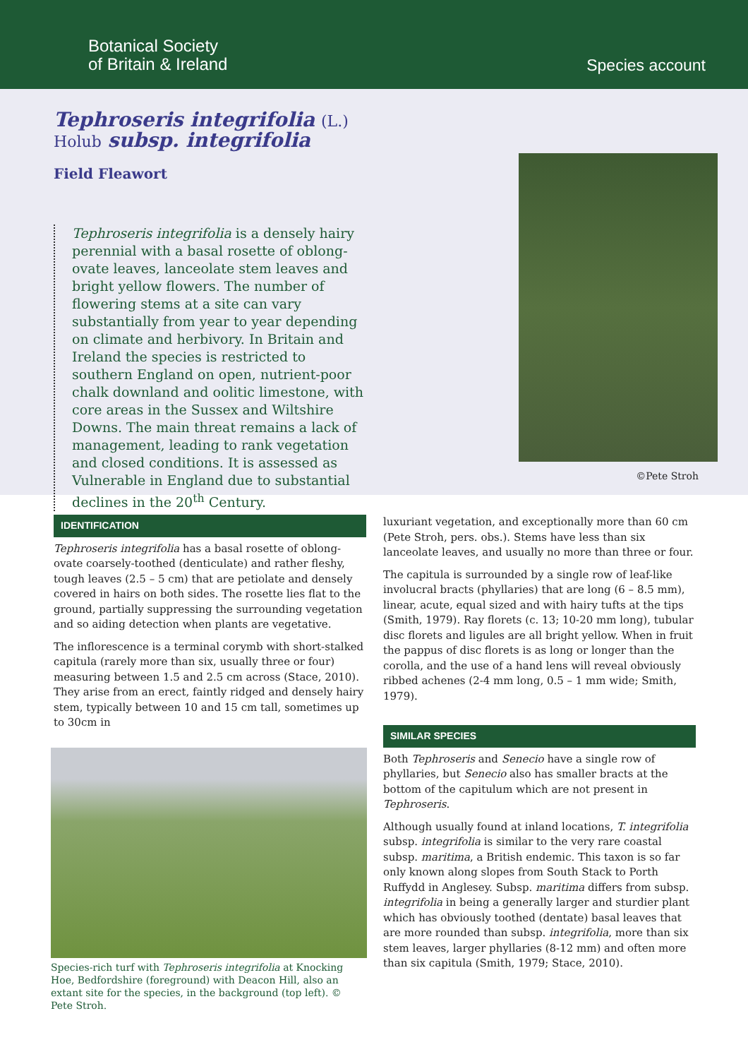Botanical Society
of Britain & Ireland
Species account
Tephroseris integrifolia (L.)
Holub subsp. integrifolia
Field Fleawort
Tephroseris integrifolia is a densely hairy perennial with a basal rosette of oblong-ovate leaves, lanceolate stem leaves and bright yellow flowers. The number of flowering stems at a site can vary substantially from year to year depending on climate and herbivory. In Britain and Ireland the species is restricted to southern England on open, nutrient-poor chalk downland and oolitic limestone, with core areas in the Sussex and Wiltshire Downs. The main threat remains a lack of management, leading to rank vegetation and closed conditions. It is assessed as Vulnerable in England due to substantial declines in the 20<sup>th</sup> Century.
©Pete Stroh
IDENTIFICATION
Tephroseris integrifolia has a basal rosette of oblong-ovate coarsely-toothed (denticulate) and rather fleshy, tough leaves (2.5 – 5 cm) that are petiolate and densely covered in hairs on both sides. The rosette lies flat to the ground, partially suppressing the surrounding vegetation and so aiding detection when plants are vegetative.
The inflorescence is a terminal corymb with short-stalked capitula (rarely more than six, usually three or four) measuring between 1.5 and 2.5 cm across (Stace, 2010). They arise from an erect, faintly ridged and densely hairy stem, typically between 10 and 15 cm tall, sometimes up to 30cm in
Species-rich turf with Tephroseris integrifolia at Knocking Hoe, Bedfordshire (foreground) with Deacon Hill, also an extant site for the species, in the background (top left). © Pete Stroh.
luxuriant vegetation, and exceptionally more than 60 cm (Pete Stroh, pers. obs.). Stems have less than six lanceolate leaves, and usually no more than three or four.
The capitula is surrounded by a single row of leaf-like involucral bracts (phyllaries) that are long (6 – 8.5 mm), linear, acute, equal sized and with hairy tufts at the tips (Smith, 1979). Ray florets (c. 13; 10-20 mm long), tubular disc florets and ligules are all bright yellow. When in fruit the pappus of disc florets is as long or longer than the corolla, and the use of a hand lens will reveal obviously ribbed achenes (2-4 mm long, 0.5 – 1 mm wide; Smith, 1979).
SIMILAR SPECIES
Both Tephroseris and Senecio have a single row of phyllaries, but Senecio also has smaller bracts at the bottom of the capitulum which are not present in Tephroseris.
Although usually found at inland locations, T. integrifolia subsp. integrifolia is similar to the very rare coastal subsp. maritima, a British endemic. This taxon is so far only known along slopes from South Stack to Porth Ruffydd in Anglesey. Subsp. maritima differs from subsp. integrifolia in being a generally larger and sturdier plant which has obviously toothed (dentate) basal leaves that are more rounded than subsp. integrifolia, more than six stem leaves, larger phyllaries (8-12 mm) and often more than six capitula (Smith, 1979; Stace, 2010).